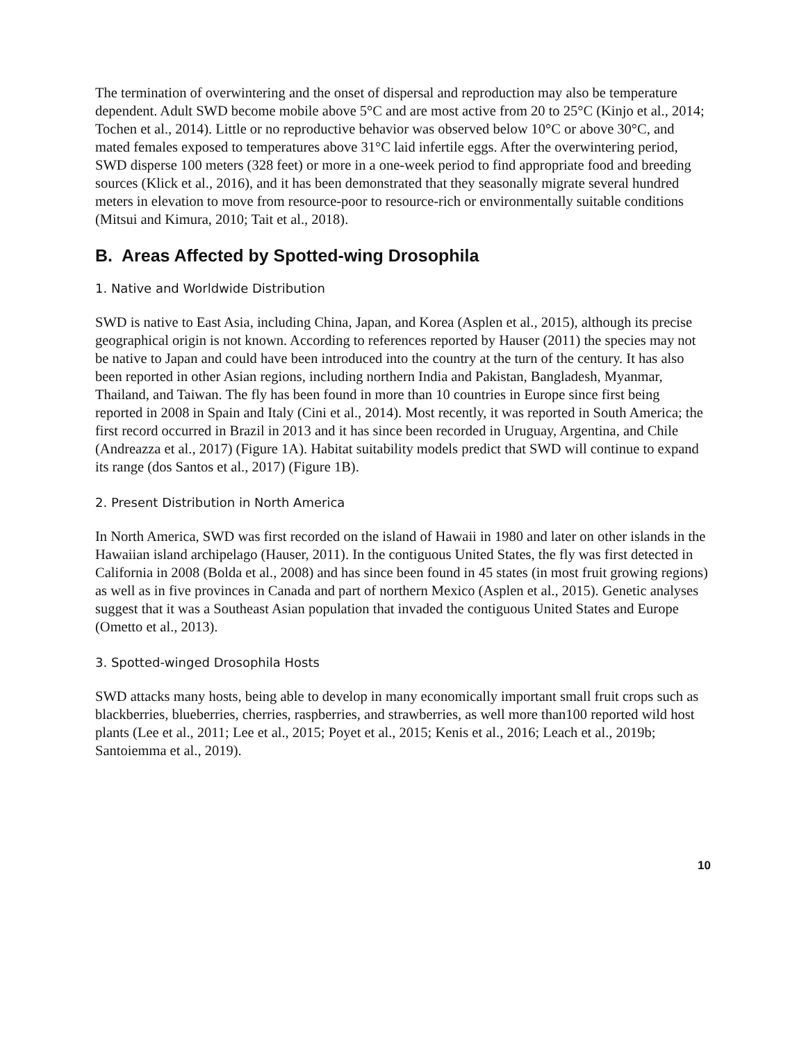The termination of overwintering and the onset of dispersal and reproduction may also be temperature dependent. Adult SWD become mobile above 5°C and are most active from 20 to 25°C (Kinjo et al., 2014; Tochen et al., 2014). Little or no reproductive behavior was observed below 10°C or above 30°C, and mated females exposed to temperatures above 31°C laid infertile eggs. After the overwintering period, SWD disperse 100 meters (328 feet) or more in a one-week period to find appropriate food and breeding sources (Klick et al., 2016), and it has been demonstrated that they seasonally migrate several hundred meters in elevation to move from resource-poor to resource-rich or environmentally suitable conditions (Mitsui and Kimura, 2010; Tait et al., 2018).
B. Areas Affected by Spotted-wing Drosophila
1. Native and Worldwide Distribution
SWD is native to East Asia, including China, Japan, and Korea (Asplen et al., 2015), although its precise geographical origin is not known. According to references reported by Hauser (2011) the species may not be native to Japan and could have been introduced into the country at the turn of the century. It has also been reported in other Asian regions, including northern India and Pakistan, Bangladesh, Myanmar, Thailand, and Taiwan. The fly has been found in more than 10 countries in Europe since first being reported in 2008 in Spain and Italy (Cini et al., 2014). Most recently, it was reported in South America; the first record occurred in Brazil in 2013 and it has since been recorded in Uruguay, Argentina, and Chile (Andreazza et al., 2017) (Figure 1A). Habitat suitability models predict that SWD will continue to expand its range (dos Santos et al., 2017) (Figure 1B).
2. Present Distribution in North America
In North America, SWD was first recorded on the island of Hawaii in 1980 and later on other islands in the Hawaiian island archipelago (Hauser, 2011). In the contiguous United States, the fly was first detected in California in 2008 (Bolda et al., 2008) and has since been found in 45 states (in most fruit growing regions) as well as in five provinces in Canada and part of northern Mexico (Asplen et al., 2015). Genetic analyses suggest that it was a Southeast Asian population that invaded the contiguous United States and Europe (Ometto et al., 2013).
3. Spotted-winged Drosophila Hosts
SWD attacks many hosts, being able to develop in many economically important small fruit crops such as blackberries, blueberries, cherries, raspberries, and strawberries, as well more than100 reported wild host plants (Lee et al., 2011; Lee et al., 2015; Poyet et al., 2015; Kenis et al., 2016; Leach et al., 2019b; Santoiemma et al., 2019).
10